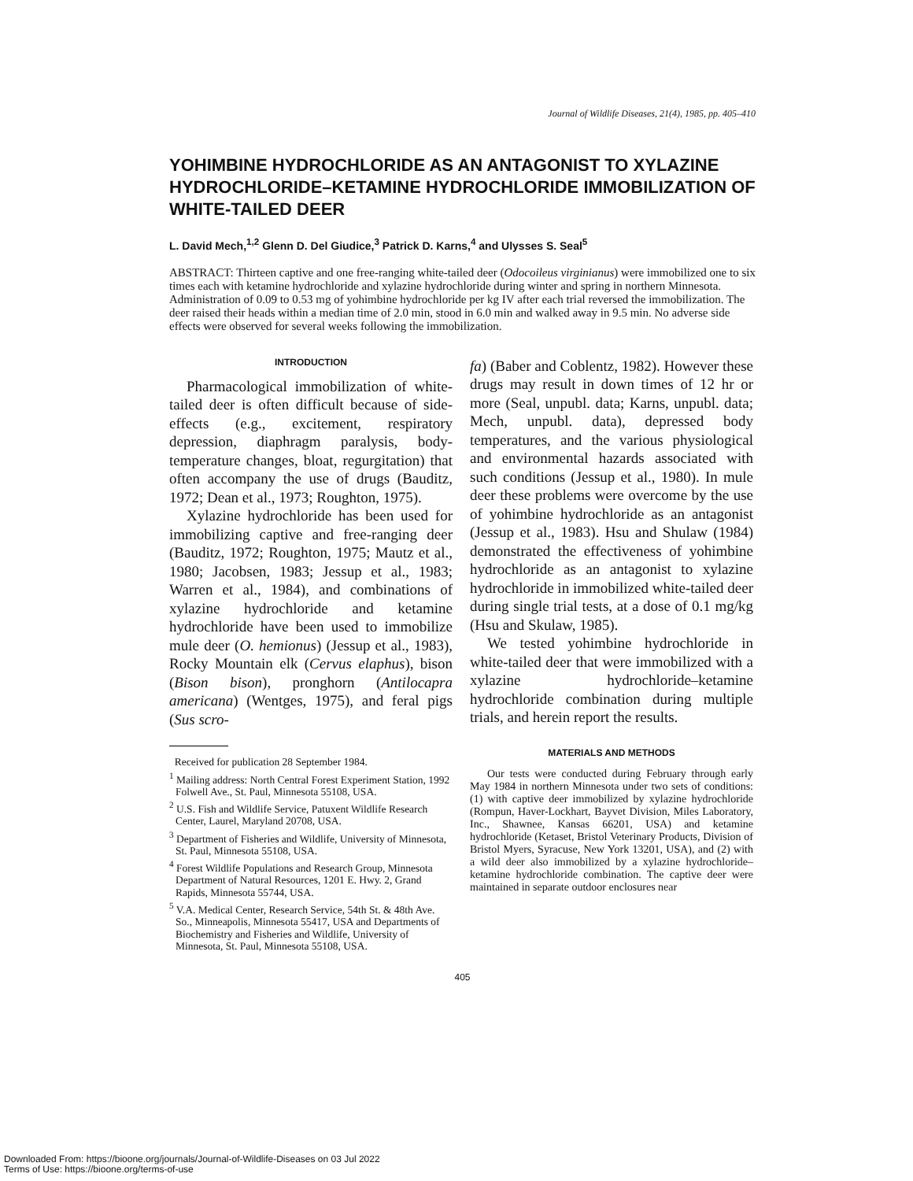Journal of Wildlife Diseases, 21(4), 1985, pp. 405–410
YOHIMBINE HYDROCHLORIDE AS AN ANTAGONIST TO XYLAZINE HYDROCHLORIDE–KETAMINE HYDROCHLORIDE IMMOBILIZATION OF WHITE-TAILED DEER
L. David Mech,<sup>1,2</sup> Glenn D. Del Giudice,<sup>3</sup> Patrick D. Karns,<sup>4</sup> and Ulysses S. Seal<sup>5</sup>
ABSTRACT: Thirteen captive and one free-ranging white-tailed deer (Odocoileus virginianus) were immobilized one to six times each with ketamine hydrochloride and xylazine hydrochloride during winter and spring in northern Minnesota. Administration of 0.09 to 0.53 mg of yohimbine hydrochloride per kg IV after each trial reversed the immobilization. The deer raised their heads within a median time of 2.0 min, stood in 6.0 min and walked away in 9.5 min. No adverse side effects were observed for several weeks following the immobilization.
INTRODUCTION
Pharmacological immobilization of white-tailed deer is often difficult because of side-effects (e.g., excitement, respiratory depression, diaphragm paralysis, body-temperature changes, bloat, regurgitation) that often accompany the use of drugs (Bauditz, 1972; Dean et al., 1973; Roughton, 1975).
Xylazine hydrochloride has been used for immobilizing captive and free-ranging deer (Bauditz, 1972; Roughton, 1975; Mautz et al., 1980; Jacobsen, 1983; Jessup et al., 1983; Warren et al., 1984), and combinations of xylazine hydrochloride and ketamine hydrochloride have been used to immobilize mule deer (O. hemionus) (Jessup et al., 1983), Rocky Mountain elk (Cervus elaphus), bison (Bison bison), pronghorn (Antilocapra americana) (Wentges, 1975), and feral pigs (Sus scro-
Received for publication 28 September 1984.
<sup>1</sup> Mailing address: North Central Forest Experiment Station, 1992 Folwell Ave., St. Paul, Minnesota 55108, USA.
<sup>2</sup> U.S. Fish and Wildlife Service, Patuxent Wildlife Research Center, Laurel, Maryland 20708, USA.
<sup>3</sup> Department of Fisheries and Wildlife, University of Minnesota, St. Paul, Minnesota 55108, USA.
<sup>4</sup> Forest Wildlife Populations and Research Group, Minnesota Department of Natural Resources, 1201 E. Hwy. 2, Grand Rapids, Minnesota 55744, USA.
<sup>5</sup> V.A. Medical Center, Research Service, 54th St. & 48th Ave. So., Minneapolis, Minnesota 55417, USA and Departments of Biochemistry and Fisheries and Wildlife, University of Minnesota, St. Paul, Minnesota 55108, USA.
fa) (Baber and Coblentz, 1982). However these drugs may result in down times of 12 hr or more (Seal, unpubl. data; Karns, unpubl. data; Mech, unpubl. data), depressed body temperatures, and the various physiological and environmental hazards associated with such conditions (Jessup et al., 1980). In mule deer these problems were overcome by the use of yohimbine hydrochloride as an antagonist (Jessup et al., 1983). Hsu and Shulaw (1984) demonstrated the effectiveness of yohimbine hydrochloride as an antagonist to xylazine hydrochloride in immobilized white-tailed deer during single trial tests, at a dose of 0.1 mg/kg (Hsu and Skulaw, 1985).
We tested yohimbine hydrochloride in white-tailed deer that were immobilized with a xylazine hydrochloride–ketamine hydrochloride combination during multiple trials, and herein report the results.
MATERIALS AND METHODS
Our tests were conducted during February through early May 1984 in northern Minnesota under two sets of conditions: (1) with captive deer immobilized by xylazine hydrochloride (Rompun, Haver-Lockhart, Bayvet Division, Miles Laboratory, Inc., Shawnee, Kansas 66201, USA) and ketamine hydrochloride (Ketaset, Bristol Veterinary Products, Division of Bristol Myers, Syracuse, New York 13201, USA), and (2) with a wild deer also immobilized by a xylazine hydrochloride–ketamine hydrochloride combination. The captive deer were maintained in separate outdoor enclosures near
405
Downloaded From: https://bioone.org/journals/Journal-of-Wildlife-Diseases on 03 Jul 2022
Terms of Use: https://bioone.org/terms-of-use